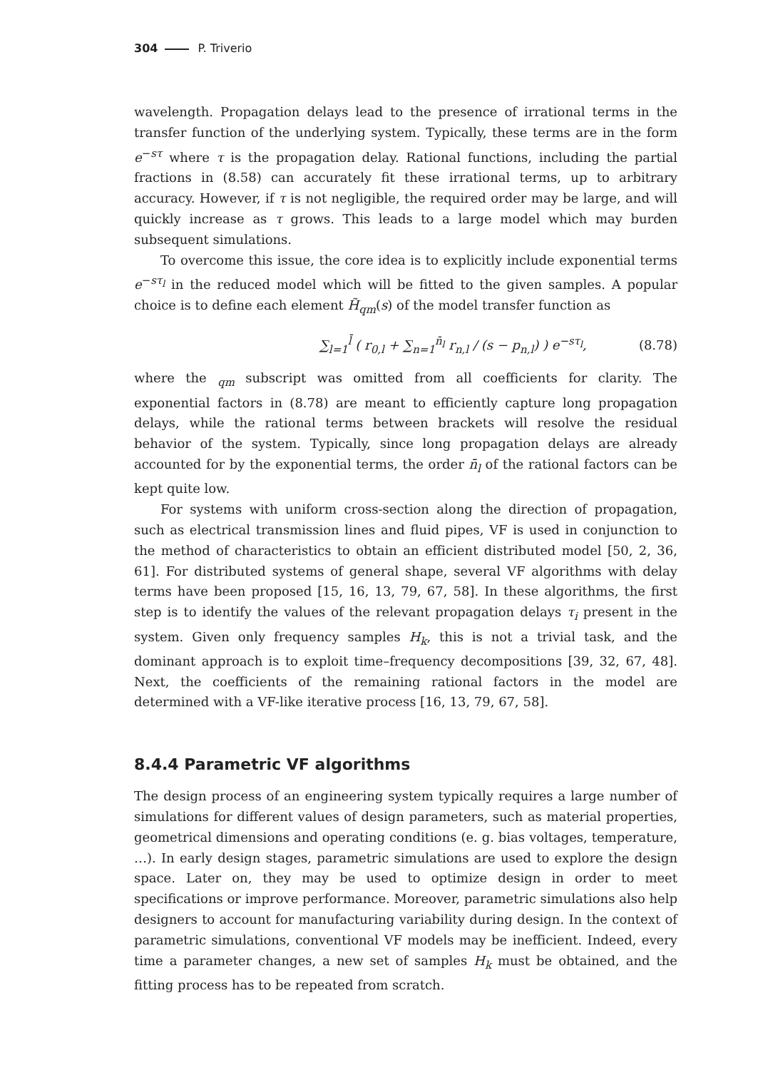304 P. Triverio
wavelength. Propagation delays lead to the presence of irrational terms in the transfer function of the underlying system. Typically, these terms are in the form e<sup>−sτ</sup> where τ is the propagation delay. Rational functions, including the partial fractions in (8.58) can accurately fit these irrational terms, up to arbitrary accuracy. However, if τ is not negligible, the required order may be large, and will quickly increase as τ grows. This leads to a large model which may burden subsequent simulations.
To overcome this issue, the core idea is to explicitly include exponential terms e<sup>−sτ<sub>l</sub></sup> in the reduced model which will be fitted to the given samples. A popular choice is to define each element H̃<sub>qm</sub>(s) of the model transfer function as
∑<sub>l=1</sub><sup>l̄</sup> ( r<sub>0,l</sub> + ∑<sub>n=1</sub><sup>n̄<sub>l</sub></sup> r<sub>n,l</sub> / (s − p<sub>n,l</sub>) ) e<sup>−sτ<sub>l</sub></sup>, (8.78)
where the <sub>qm</sub> subscript was omitted from all coefficients for clarity. The exponential factors in (8.78) are meant to efficiently capture long propagation delays, while the rational terms between brackets will resolve the residual behavior of the system. Typically, since long propagation delays are already accounted for by the exponential terms, the order n̄<sub>l</sub> of the rational factors can be kept quite low.
For systems with uniform cross-section along the direction of propagation, such as electrical transmission lines and fluid pipes, VF is used in conjunction to the method of characteristics to obtain an efficient distributed model [50, 2, 36, 61]. For distributed systems of general shape, several VF algorithms with delay terms have been proposed [15, 16, 13, 79, 67, 58]. In these algorithms, the first step is to identify the values of the relevant propagation delays τ<sub>i</sub> present in the system. Given only frequency samples H<sub>k</sub>, this is not a trivial task, and the dominant approach is to exploit time–frequency decompositions [39, 32, 67, 48]. Next, the coefficients of the remaining rational factors in the model are determined with a VF-like iterative process [16, 13, 79, 67, 58].
8.4.4 Parametric VF algorithms
The design process of an engineering system typically requires a large number of simulations for different values of design parameters, such as material properties, geometrical dimensions and operating conditions (e. g. bias voltages, temperature, …). In early design stages, parametric simulations are used to explore the design space. Later on, they may be used to optimize design in order to meet specifications or improve performance. Moreover, parametric simulations also help designers to account for manufacturing variability during design. In the context of parametric simulations, conventional VF models may be inefficient. Indeed, every time a parameter changes, a new set of samples H<sub>k</sub> must be obtained, and the fitting process has to be repeated from scratch.